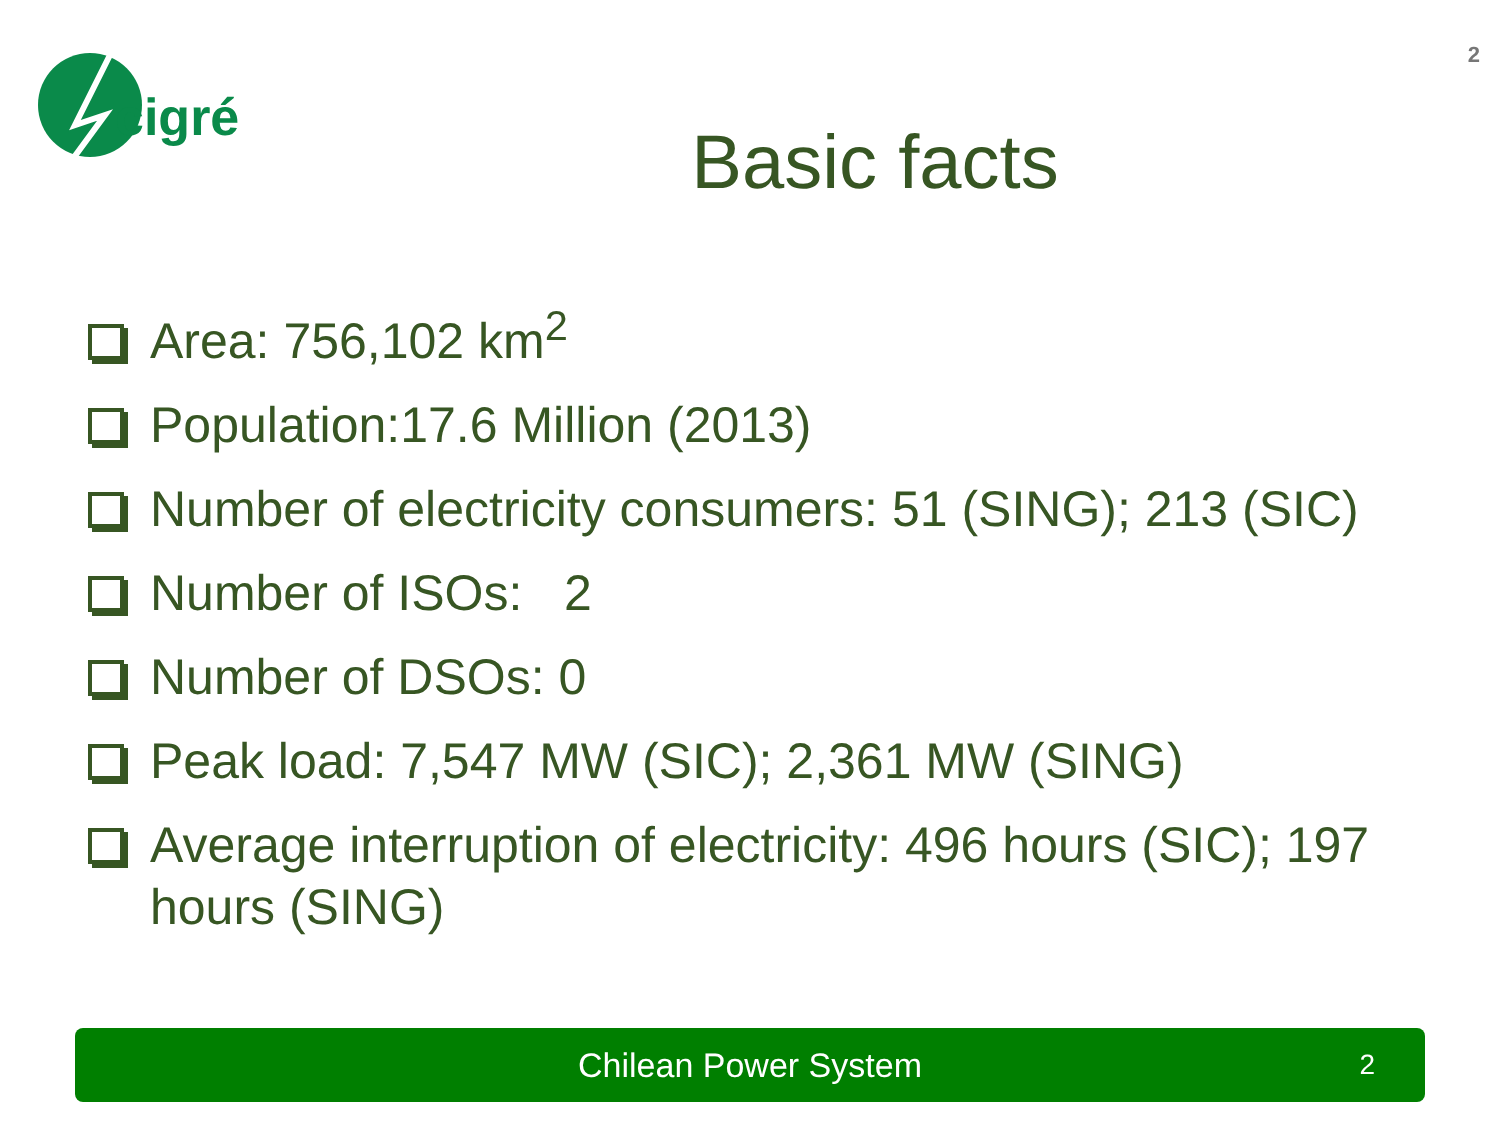cigré
2
Basic facts
Area: 756,102 km<sup>2</sup>
Population:17.6 Million (2013)
Number of electricity consumers: 51 (SING); 213 (SIC)
Number of ISOs: 2
Number of DSOs: 0
Peak load: 7,547 MW (SIC); 2,361 MW (SING)
Average interruption of electricity: 496 hours (SIC); 197 hours (SING)
Chilean Power System 2